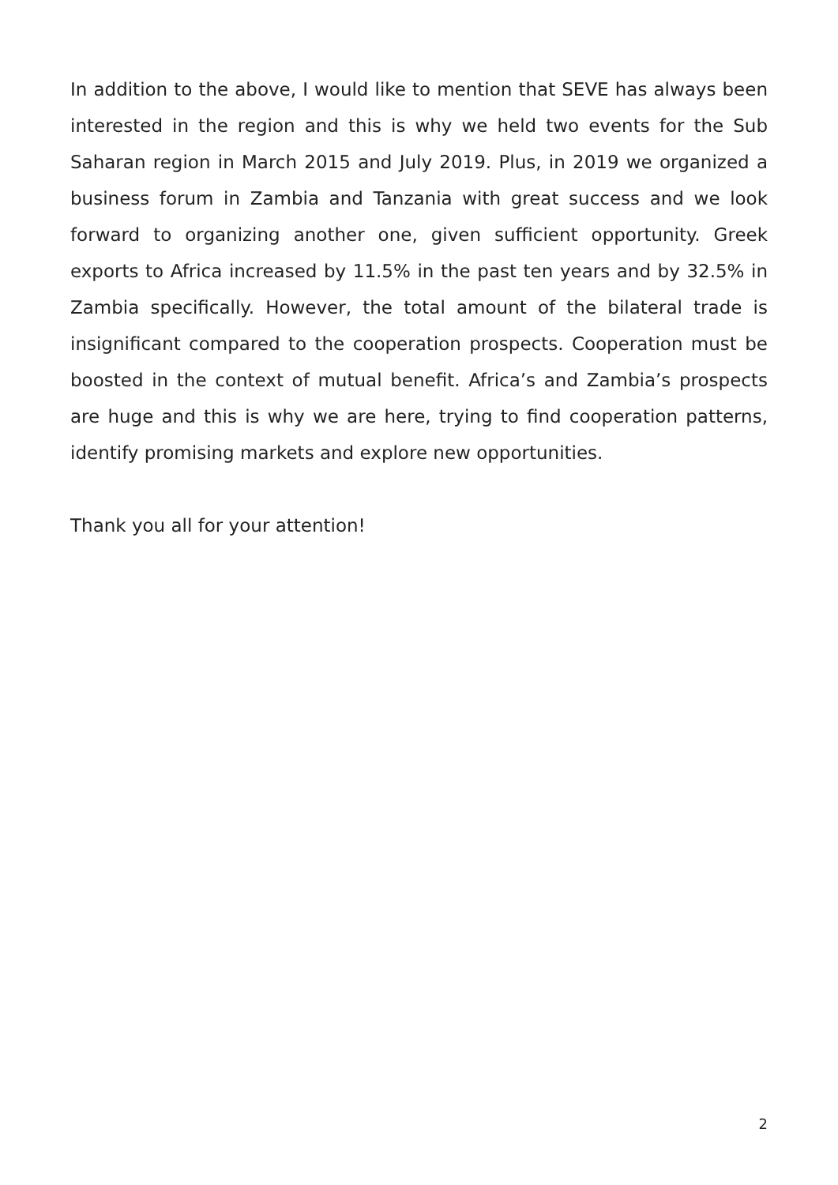In addition to the above, I would like to mention that SEVE has always been interested in the region and this is why we held two events for the Sub Saharan region in March 2015 and July 2019. Plus, in 2019 we organized a business forum in Zambia and Tanzania with great success and we look forward to organizing another one, given sufficient opportunity. Greek exports to Africa increased by 11.5% in the past ten years and by 32.5% in Zambia specifically. However, the total amount of the bilateral trade is insignificant compared to the cooperation prospects. Cooperation must be boosted in the context of mutual benefit. Africa’s and Zambia’s prospects are huge and this is why we are here, trying to find cooperation patterns, identify promising markets and explore new opportunities.
Thank you all for your attention!
2